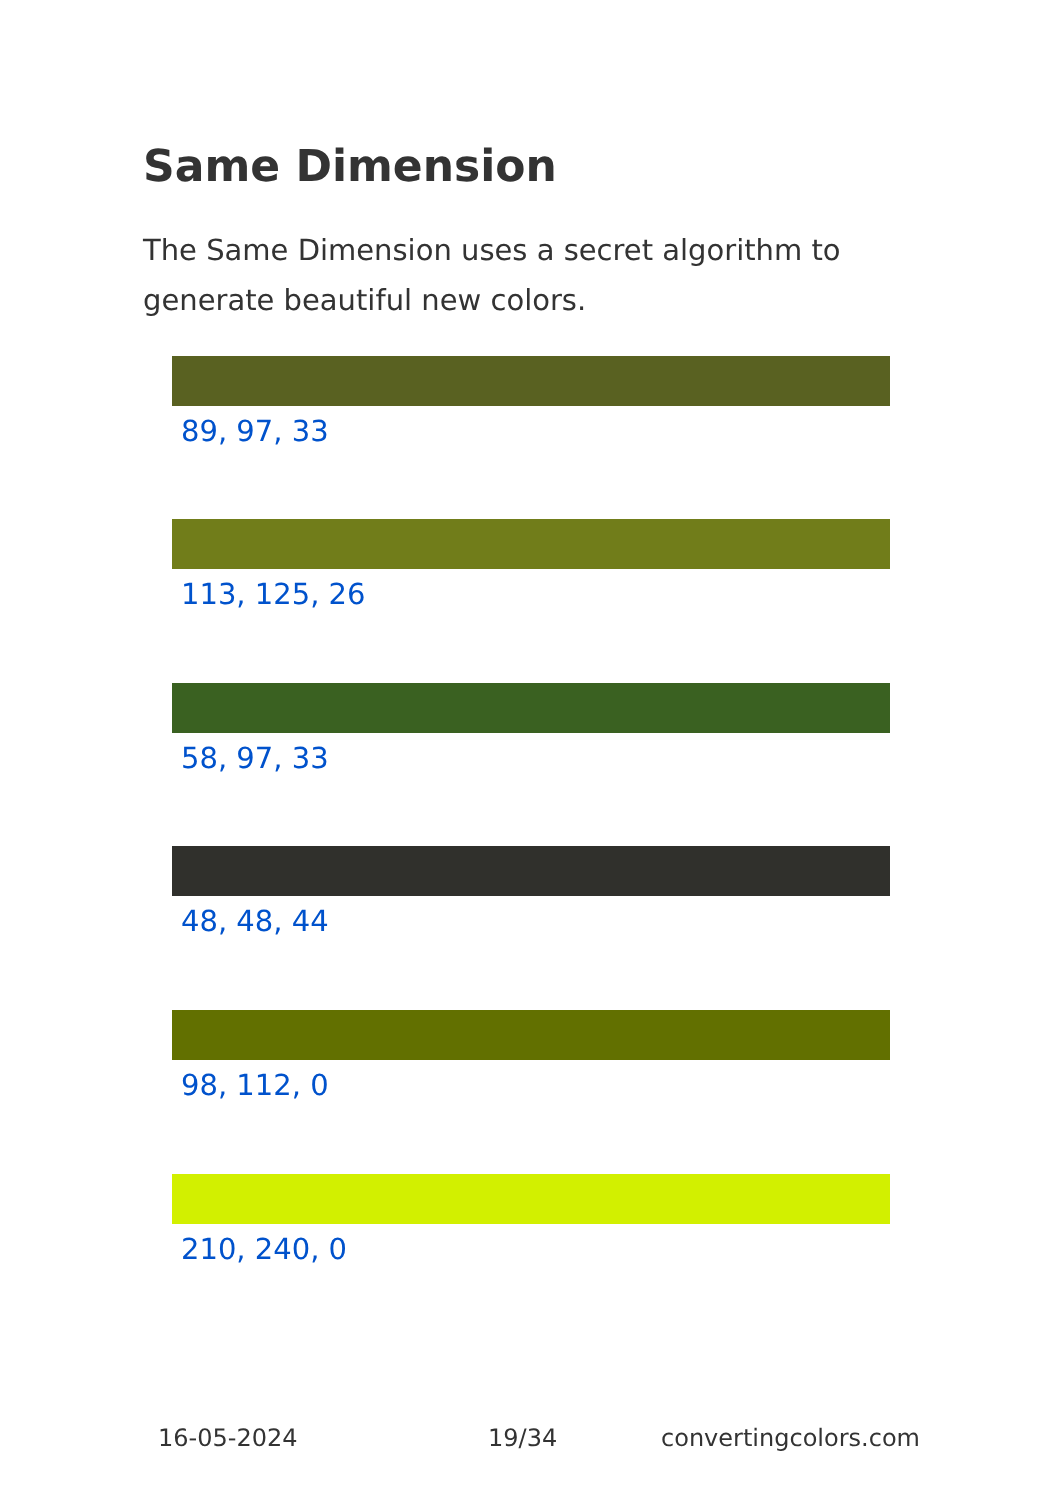Same Dimension
The Same Dimension uses a secret algorithm to generate beautiful new colors.
89, 97, 33
113, 125, 26
58, 97, 33
48, 48, 44
98, 112, 0
210, 240, 0
16-05-2024 19/34 convertingcolors.com